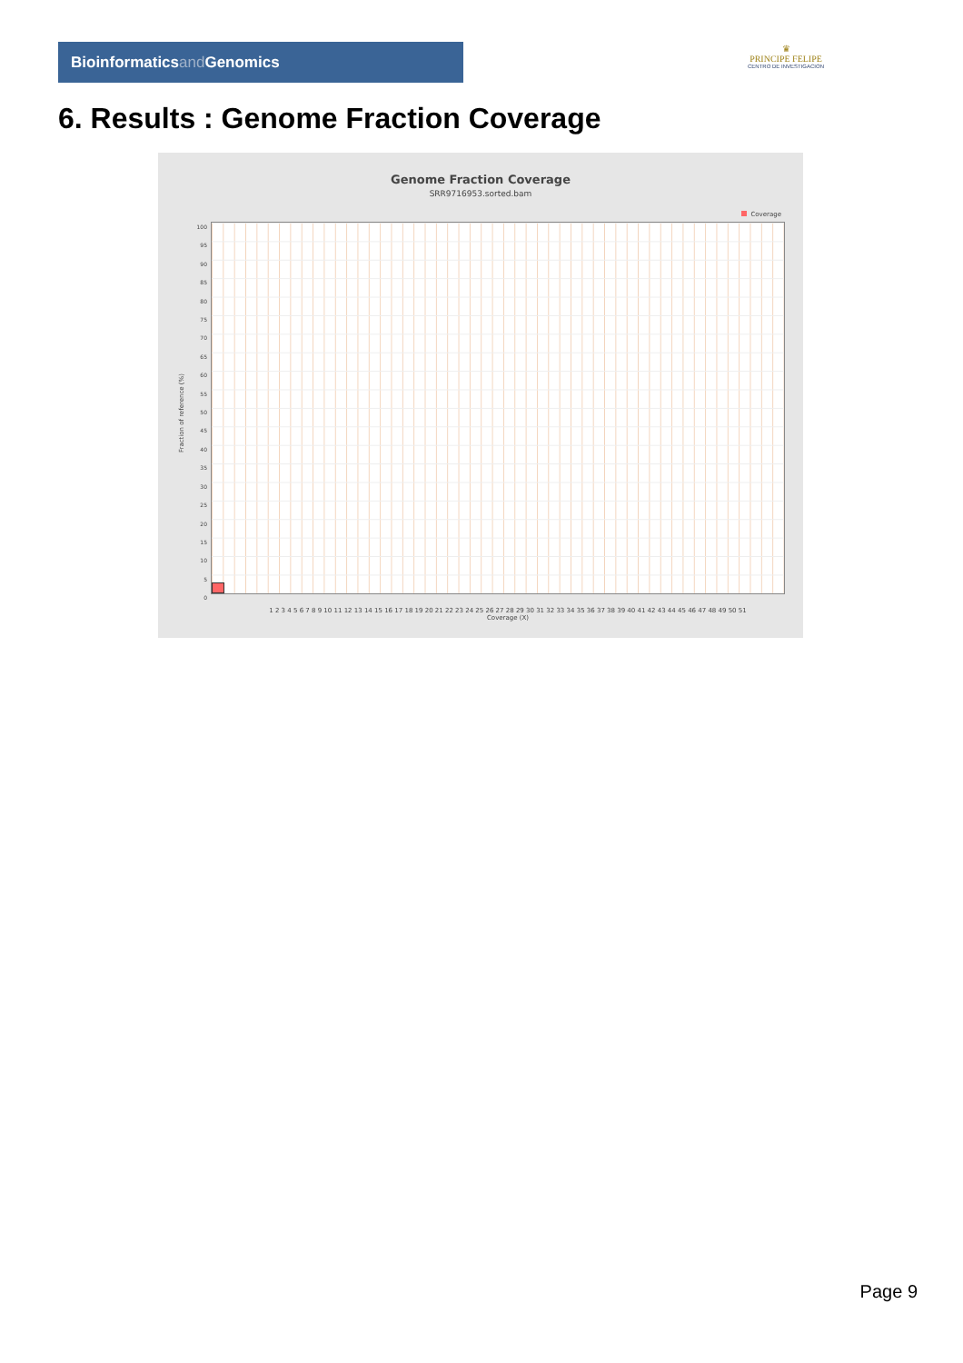Bioinformaticsand Genomics
♛
PRINCIPE FELIPE
CENTRO DE INVESTIGACION
6. Results : Genome Fraction Coverage
Genome Fraction Coverage
SRR9716953.sorted.bam
Coverage
100
95
90
85
80
75
70
65
60
55
50
45
40
35
30
25
20
15
10
5
0
Fraction of reference (%)
1 2 3 4 5 6 7 8 9 10 11 12 13 14 15 16 17 18 19 20 21 22 23 24 25 26 27 28 29 30 31 32 33 34 35 36 37 38 39 40 41 42 43 44 45 46 47 48 49 50 51
Coverage (X)
Page 9